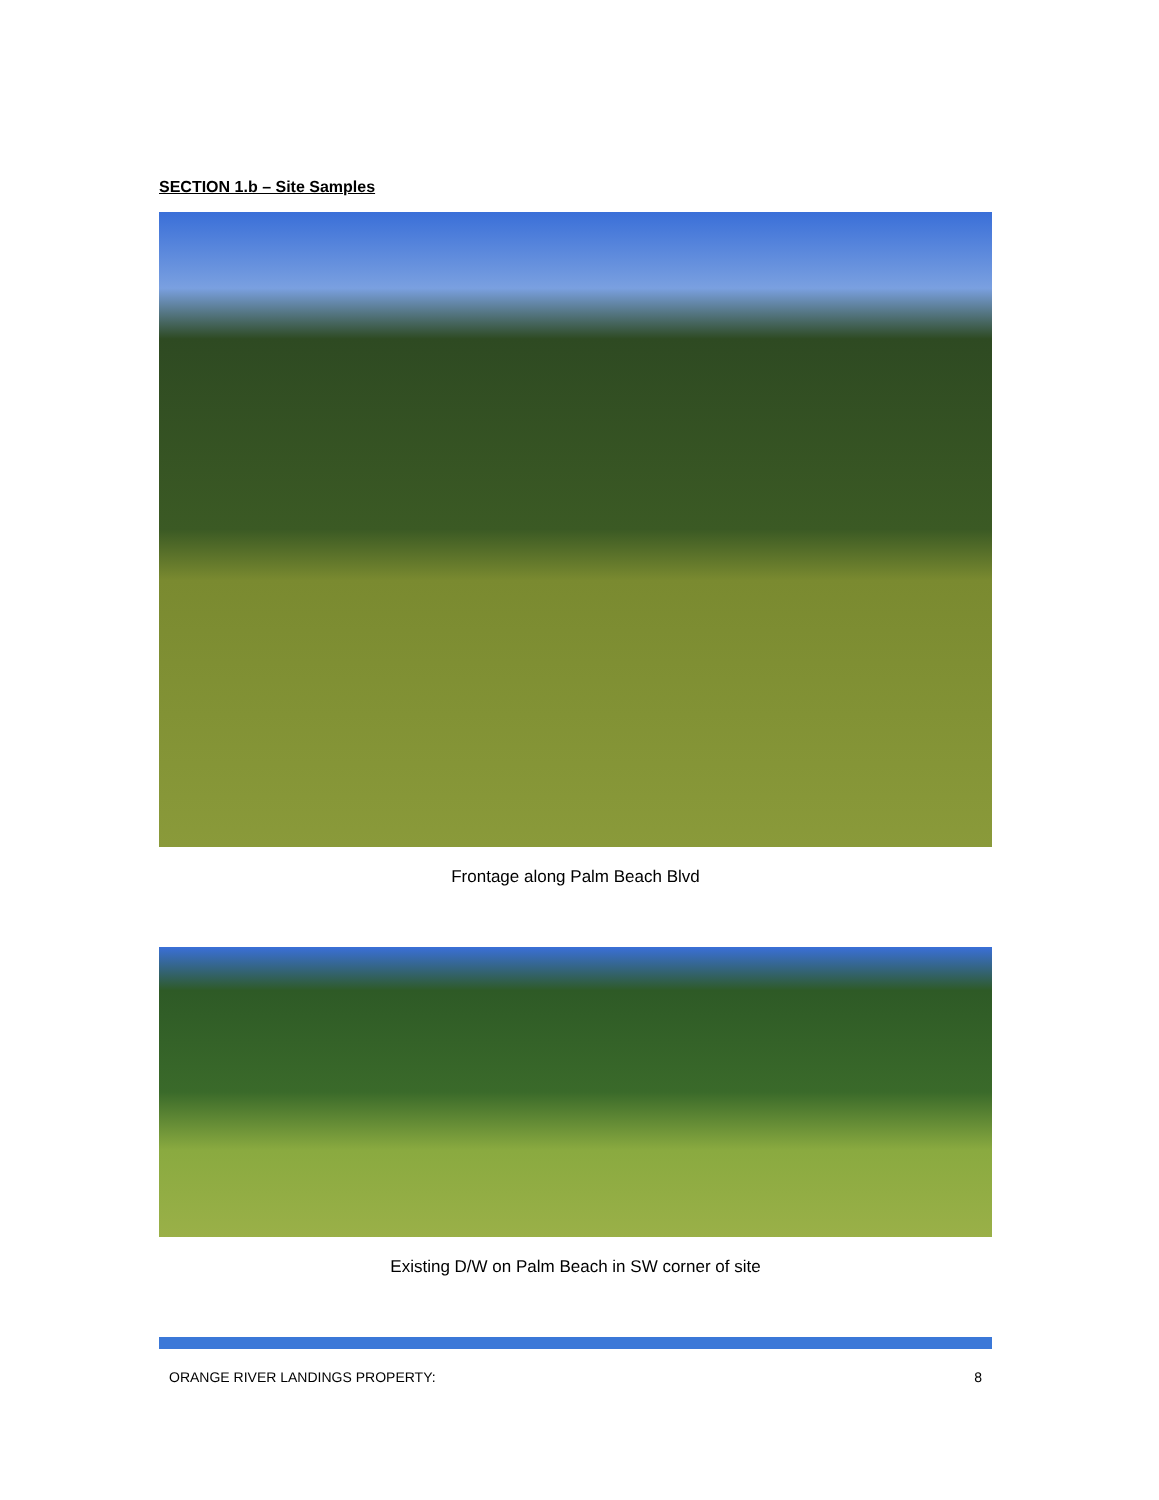SECTION 1.b – Site Samples
Frontage along Palm Beach Blvd
Existing D/W on Palm Beach in SW corner of site
ORANGE RIVER LANDINGS PROPERTY: 8